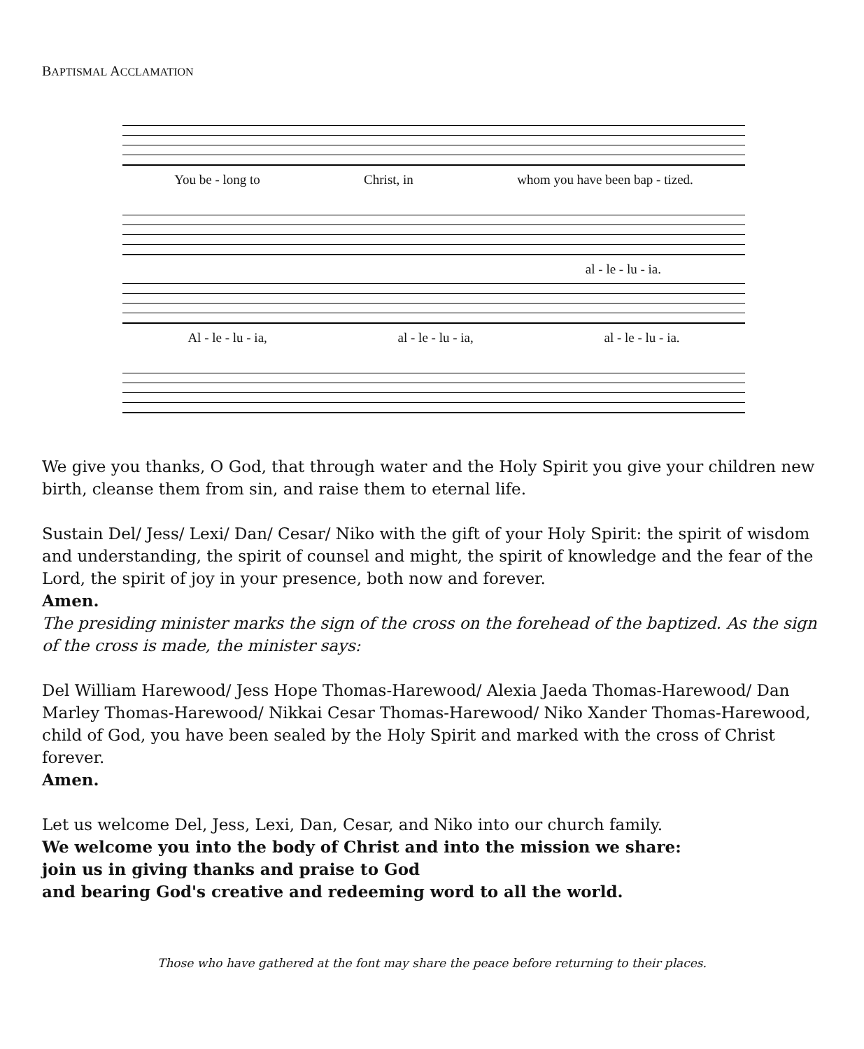BAPTISMAL ACCLAMATION
You be - long to Christ, in whom you have been bap - tized.
al - le - lu - ia.
Al - le - lu - ia, al - le - lu - ia, al - le - lu - ia.
We give you thanks, O God, that through water and the Holy Spirit you give your children new birth, cleanse them from sin, and raise them to eternal life.
Sustain Del/ Jess/ Lexi/ Dan/ Cesar/ Niko with the gift of your Holy Spirit: the spirit of wisdom and understanding, the spirit of counsel and might, the spirit of knowledge and the fear of the Lord, the spirit of joy in your presence, both now and forever.
Amen.
The presiding minister marks the sign of the cross on the forehead of the baptized. As the sign of the cross is made, the minister says:
Del William Harewood/ Jess Hope Thomas-Harewood/ Alexia Jaeda Thomas-Harewood/ Dan Marley Thomas-Harewood/ Nikkai Cesar Thomas-Harewood/ Niko Xander Thomas-Harewood, child of God, you have been sealed by the Holy Spirit and marked with the cross of Christ forever.
Amen.
Let us welcome Del, Jess, Lexi, Dan, Cesar, and Niko into our church family.
We welcome you into the body of Christ and into the mission we share:
join us in giving thanks and praise to God
and bearing God's creative and redeeming word to all the world.
Those who have gathered at the font may share the peace before returning to their places.